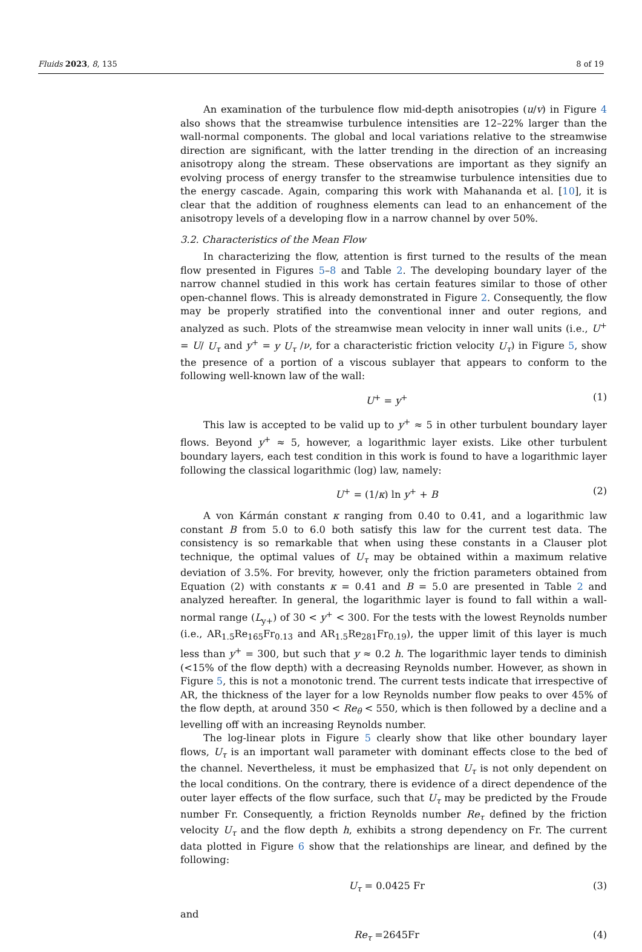Fluids 2023, 8, 135 8 of 19
An examination of the turbulence flow mid-depth anisotropies (u/v) in Figure 4 also shows that the streamwise turbulence intensities are 12–22% larger than the wall-normal components. The global and local variations relative to the streamwise direction are significant, with the latter trending in the direction of an increasing anisotropy along the stream. These observations are important as they signify an evolving process of energy transfer to the streamwise turbulence intensities due to the energy cascade. Again, comparing this work with Mahananda et al. [10], it is clear that the addition of roughness elements can lead to an enhancement of the anisotropy levels of a developing flow in a narrow channel by over 50%.
3.2. Characteristics of the Mean Flow
In characterizing the flow, attention is first turned to the results of the mean flow presented in Figures 5–8 and Table 2. The developing boundary layer of the narrow channel studied in this work has certain features similar to those of other open-channel flows. This is already demonstrated in Figure 2. Consequently, the flow may be properly stratified into the conventional inner and outer regions, and analyzed as such. Plots of the streamwise mean velocity in inner wall units (i.e., U<sup>+</sup> = U/ U<sub>τ</sub> and y<sup>+</sup> = y U<sub>τ</sub> /ν, for a characteristic friction velocity U<sub>τ</sub>) in Figure 5, show the presence of a portion of a viscous sublayer that appears to conform to the following well-known law of the wall:
U<sup>+</sup> = y<sup>+</sup> (1)
This law is accepted to be valid up to y<sup>+</sup> ≈ 5 in other turbulent boundary layer flows. Beyond y<sup>+</sup> ≈ 5, however, a logarithmic layer exists. Like other turbulent boundary layers, each test condition in this work is found to have a logarithmic layer following the classical logarithmic (log) law, namely:
U<sup>+</sup> = (1/κ) ln y<sup>+</sup> + B (2)
A von Kármán constant κ ranging from 0.40 to 0.41, and a logarithmic law constant B from 5.0 to 6.0 both satisfy this law for the current test data. The consistency is so remarkable that when using these constants in a Clauser plot technique, the optimal values of U<sub>τ</sub> may be obtained within a maximum relative deviation of 3.5%. For brevity, however, only the friction parameters obtained from Equation (2) with constants κ = 0.41 and B = 5.0 are presented in Table 2 and analyzed hereafter. In general, the logarithmic layer is found to fall within a wall-normal range (L<sub>y+</sub>) of 30 < y<sup>+</sup> < 300. For the tests with the lowest Reynolds number (i.e., AR<sub>1.5</sub>Re<sub>165</sub>Fr<sub>0.13</sub> and AR<sub>1.5</sub>Re<sub>281</sub>Fr<sub>0.19</sub>), the upper limit of this layer is much less than y<sup>+</sup> = 300, but such that y ≈ 0.2 h. The logarithmic layer tends to diminish (<15% of the flow depth) with a decreasing Reynolds number. However, as shown in Figure 5, this is not a monotonic trend. The current tests indicate that irrespective of AR, the thickness of the layer for a low Reynolds number flow peaks to over 45% of the flow depth, at around 350 < Re<sub>θ</sub> < 550, which is then followed by a decline and a levelling off with an increasing Reynolds number.
The log-linear plots in Figure 5 clearly show that like other boundary layer flows, U<sub>τ</sub> is an important wall parameter with dominant effects close to the bed of the channel. Nevertheless, it must be emphasized that U<sub>τ</sub> is not only dependent on the local conditions. On the contrary, there is evidence of a direct dependence of the outer layer effects of the flow surface, such that U<sub>τ</sub> may be predicted by the Froude number Fr. Consequently, a friction Reynolds number Re<sub>τ</sub> defined by the friction velocity U<sub>τ</sub> and the flow depth h, exhibits a strong dependency on Fr. The current data plotted in Figure 6 show that the relationships are linear, and defined by the following:
U<sub>τ</sub> = 0.0425 Fr (3)
and
Re<sub>τ</sub> =2645Fr (4)